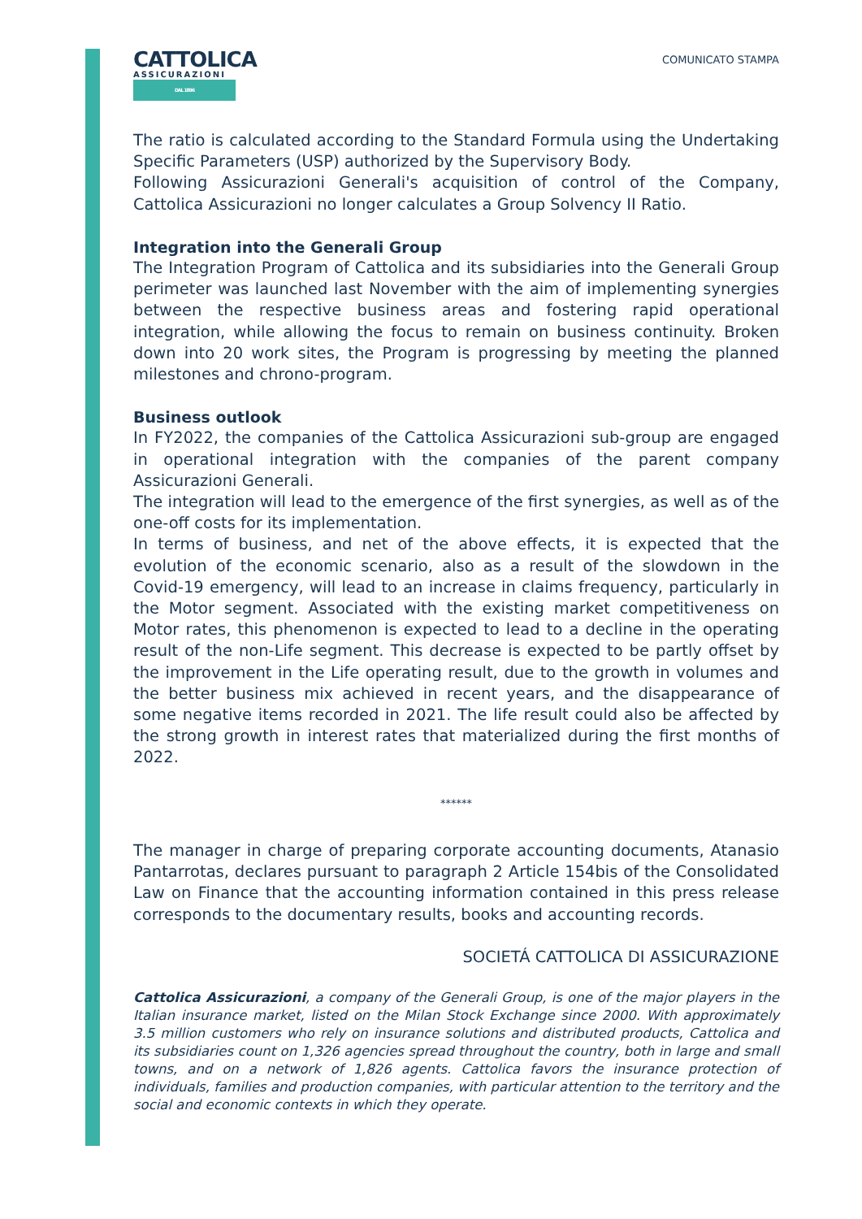CATTOLICA
ASSICURAZIONI
DAL 1896
COMUNICATO STAMPA
The ratio is calculated according to the Standard Formula using the Undertaking Specific Parameters (USP) authorized by the Supervisory Body.
Following Assicurazioni Generali's acquisition of control of the Company, Cattolica Assicurazioni no longer calculates a Group Solvency II Ratio.
Integration into the Generali Group
The Integration Program of Cattolica and its subsidiaries into the Generali Group perimeter was launched last November with the aim of implementing synergies between the respective business areas and fostering rapid operational integration, while allowing the focus to remain on business continuity. Broken down into 20 work sites, the Program is progressing by meeting the planned milestones and chrono-program.
Business outlook
In FY2022, the companies of the Cattolica Assicurazioni sub-group are engaged in operational integration with the companies of the parent company Assicurazioni Generali.
The integration will lead to the emergence of the first synergies, as well as of the one-off costs for its implementation.
In terms of business, and net of the above effects, it is expected that the evolution of the economic scenario, also as a result of the slowdown in the Covid-19 emergency, will lead to an increase in claims frequency, particularly in the Motor segment. Associated with the existing market competitiveness on Motor rates, this phenomenon is expected to lead to a decline in the operating result of the non-Life segment. This decrease is expected to be partly offset by the improvement in the Life operating result, due to the growth in volumes and the better business mix achieved in recent years, and the disappearance of some negative items recorded in 2021. The life result could also be affected by the strong growth in interest rates that materialized during the first months of 2022.
******
The manager in charge of preparing corporate accounting documents, Atanasio Pantarrotas, declares pursuant to paragraph 2 Article 154bis of the Consolidated Law on Finance that the accounting information contained in this press release corresponds to the documentary results, books and accounting records.
SOCIETÁ CATTOLICA DI ASSICURAZIONE
Cattolica Assicurazioni, a company of the Generali Group, is one of the major players in the Italian insurance market, listed on the Milan Stock Exchange since 2000. With approximately 3.5 million customers who rely on insurance solutions and distributed products, Cattolica and its subsidiaries count on 1,326 agencies spread throughout the country, both in large and small towns, and on a network of 1,826 agents. Cattolica favors the insurance protection of individuals, families and production companies, with particular attention to the territory and the social and economic contexts in which they operate.